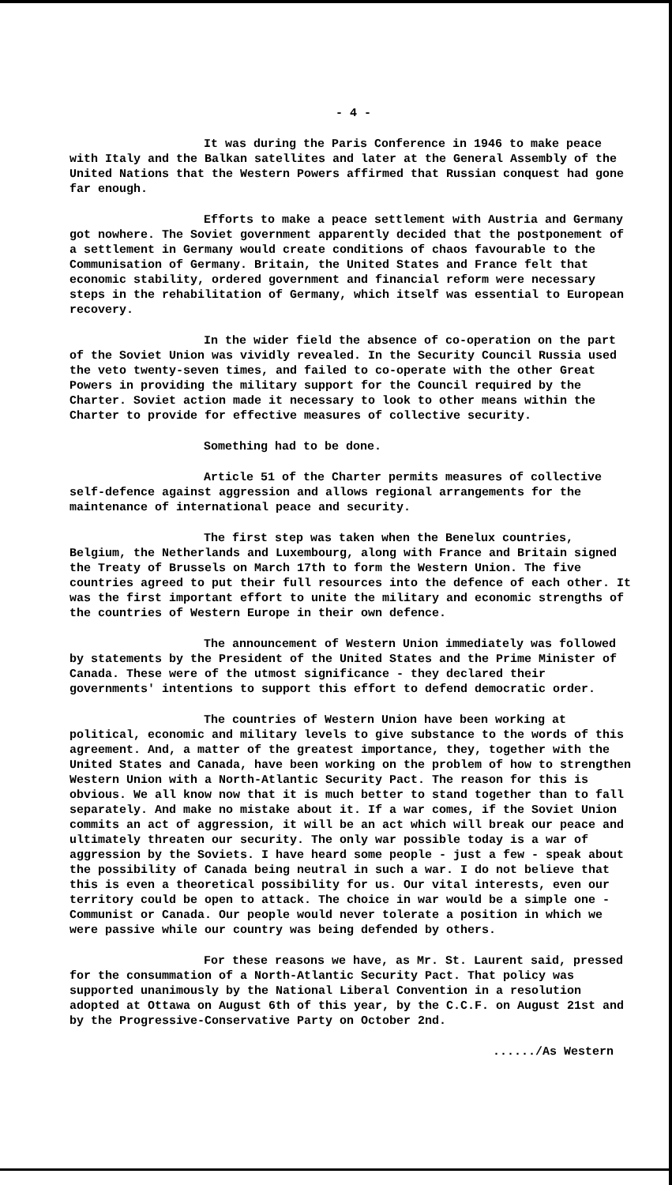- 4 -
It was during the Paris Conference in 1946 to make peace with Italy and the Balkan satellites and later at the General Assembly of the United Nations that the Western Powers affirmed that Russian conquest had gone far enough.
Efforts to make a peace settlement with Austria and Germany got nowhere. The Soviet government apparently decided that the postponement of a settlement in Germany would create conditions of chaos favourable to the Communisation of Germany. Britain, the United States and France felt that economic stability, ordered government and financial reform were necessary steps in the rehabilitation of Germany, which itself was essential to European recovery.
In the wider field the absence of co-operation on the part of the Soviet Union was vividly revealed. In the Security Council Russia used the veto twenty-seven times, and failed to co-operate with the other Great Powers in providing the military support for the Council required by the Charter. Soviet action made it necessary to look to other means within the Charter to provide for effective measures of collective security.
Something had to be done.
Article 51 of the Charter permits measures of collective self-defence against aggression and allows regional arrangements for the maintenance of international peace and security.
The first step was taken when the Benelux countries, Belgium, the Netherlands and Luxembourg, along with France and Britain signed the Treaty of Brussels on March 17th to form the Western Union. The five countries agreed to put their full resources into the defence of each other. It was the first important effort to unite the military and economic strengths of the countries of Western Europe in their own defence.
The announcement of Western Union immediately was followed by statements by the President of the United States and the Prime Minister of Canada. These were of the utmost significance - they declared their governments' intentions to support this effort to defend democratic order.
The countries of Western Union have been working at political, economic and military levels to give substance to the words of this agreement. And, a matter of the greatest importance, they, together with the United States and Canada, have been working on the problem of how to strengthen Western Union with a North-Atlantic Security Pact. The reason for this is obvious. We all know now that it is much better to stand together than to fall separately. And make no mistake about it. If a war comes, if the Soviet Union commits an act of aggression, it will be an act which will break our peace and ultimately threaten our security. The only war possible today is a war of aggression by the Soviets. I have heard some people - just a few - speak about the possibility of Canada being neutral in such a war. I do not believe that this is even a theoretical possibility for us. Our vital interests, even our territory could be open to attack. The choice in war would be a simple one - Communist or Canada. Our people would never tolerate a position in which we were passive while our country was being defended by others.
For these reasons we have, as Mr. St. Laurent said, pressed for the consummation of a North-Atlantic Security Pact. That policy was supported unanimously by the National Liberal Convention in a resolution adopted at Ottawa on August 6th of this year, by the C.C.F. on August 21st and by the Progressive-Conservative Party on October 2nd.
....../As Western